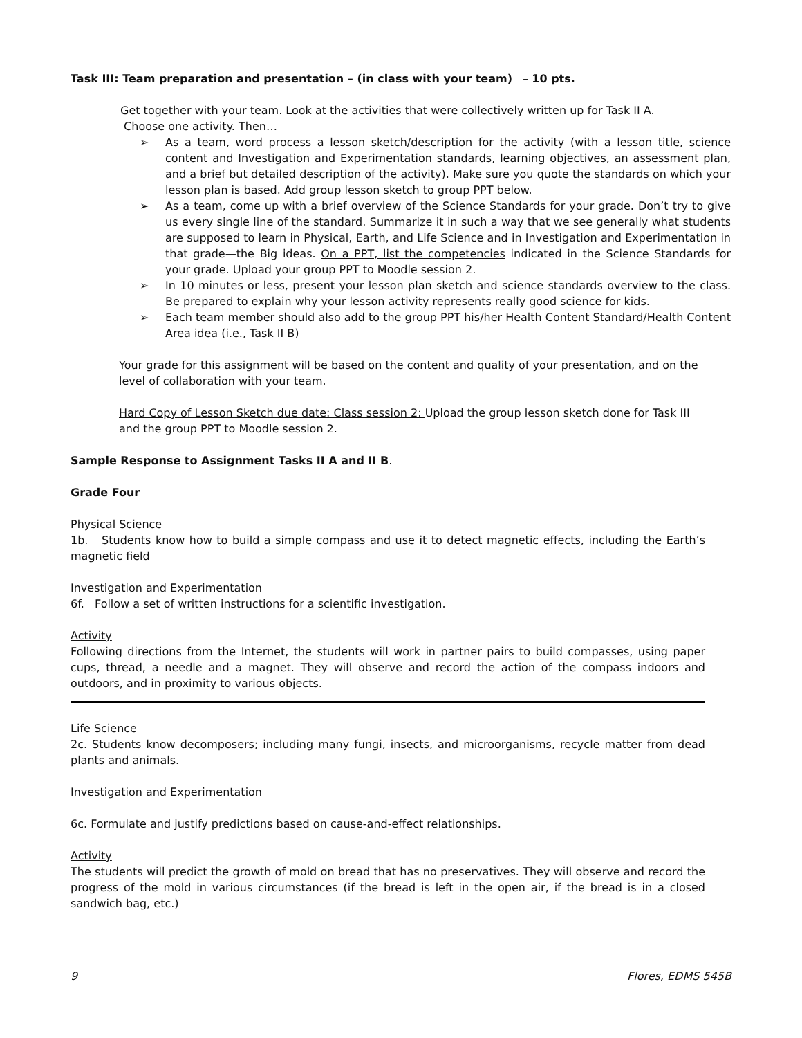Task III: Team preparation and presentation – (in class with your team) – 10 pts.
Get together with your team. Look at the activities that were collectively written up for Task II A.
Choose one activity. Then…
➢ As a team, word process a lesson sketch/description for the activity (with a lesson title, science content and Investigation and Experimentation standards, learning objectives, an assessment plan, and a brief but detailed description of the activity). Make sure you quote the standards on which your lesson plan is based. Add group lesson sketch to group PPT below.
➢ As a team, come up with a brief overview of the Science Standards for your grade. Don’t try to give us every single line of the standard. Summarize it in such a way that we see generally what students are supposed to learn in Physical, Earth, and Life Science and in Investigation and Experimentation in that grade—the Big ideas. On a PPT, list the competencies indicated in the Science Standards for your grade. Upload your group PPT to Moodle session 2.
➢ In 10 minutes or less, present your lesson plan sketch and science standards overview to the class. Be prepared to explain why your lesson activity represents really good science for kids.
➢ Each team member should also add to the group PPT his/her Health Content Standard/Health Content Area idea (i.e., Task II B)
Your grade for this assignment will be based on the content and quality of your presentation, and on the level of collaboration with your team.
Hard Copy of Lesson Sketch due date: Class session 2: Upload the group lesson sketch done for Task III and the group PPT to Moodle session 2.
Sample Response to Assignment Tasks II A and II B.
Grade Four
Physical Science
1b. Students know how to build a simple compass and use it to detect magnetic effects, including the Earth’s magnetic field
Investigation and Experimentation
6f. Follow a set of written instructions for a scientific investigation.
Activity
Following directions from the Internet, the students will work in partner pairs to build compasses, using paper cups, thread, a needle and a magnet. They will observe and record the action of the compass indoors and outdoors, and in proximity to various objects.
Life Science
2c. Students know decomposers; including many fungi, insects, and microorganisms, recycle matter from dead plants and animals.
Investigation and Experimentation
6c. Formulate and justify predictions based on cause-and-effect relationships.
Activity
The students will predict the growth of mold on bread that has no preservatives. They will observe and record the progress of the mold in various circumstances (if the bread is left in the open air, if the bread is in a closed sandwich bag, etc.)
9 Flores, EDMS 545B